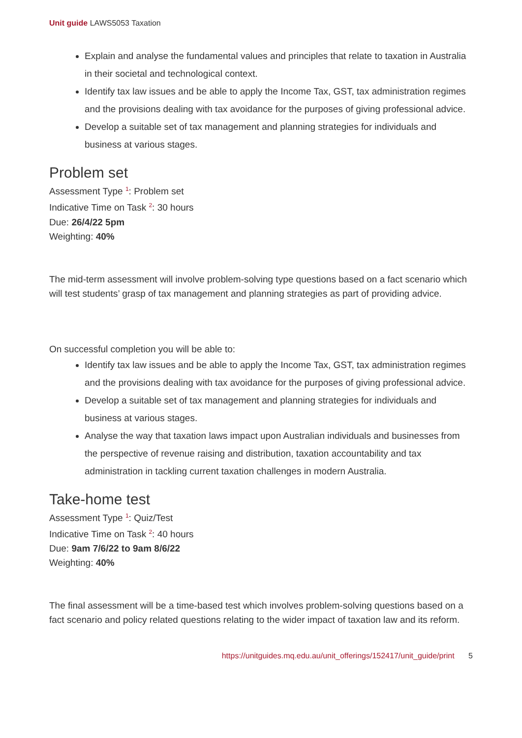Unit guide LAWS5053 Taxation
Explain and analyse the fundamental values and principles that relate to taxation in Australia in their societal and technological context.
Identify tax law issues and be able to apply the Income Tax, GST, tax administration regimes and the provisions dealing with tax avoidance for the purposes of giving professional advice.
Develop a suitable set of tax management and planning strategies for individuals and business at various stages.
Problem set
Assessment Type <sup>1</sup>: Problem set
Indicative Time on Task <sup>2</sup>: 30 hours
Due: 26/4/22 5pm
Weighting: 40%
The mid-term assessment will involve problem-solving type questions based on a fact scenario which will test students’ grasp of tax management and planning strategies as part of providing advice.
On successful completion you will be able to:
Identify tax law issues and be able to apply the Income Tax, GST, tax administration regimes and the provisions dealing with tax avoidance for the purposes of giving professional advice.
Develop a suitable set of tax management and planning strategies for individuals and business at various stages.
Analyse the way that taxation laws impact upon Australian individuals and businesses from the perspective of revenue raising and distribution, taxation accountability and tax administration in tackling current taxation challenges in modern Australia.
Take-home test
Assessment Type <sup>1</sup>: Quiz/Test
Indicative Time on Task <sup>2</sup>: 40 hours
Due: 9am 7/6/22 to 9am 8/6/22
Weighting: 40%
The final assessment will be a time-based test which involves problem-solving questions based on a fact scenario and policy related questions relating to the wider impact of taxation law and its reform.
https://unitguides.mq.edu.au/unit_offerings/152417/unit_guide/print 5